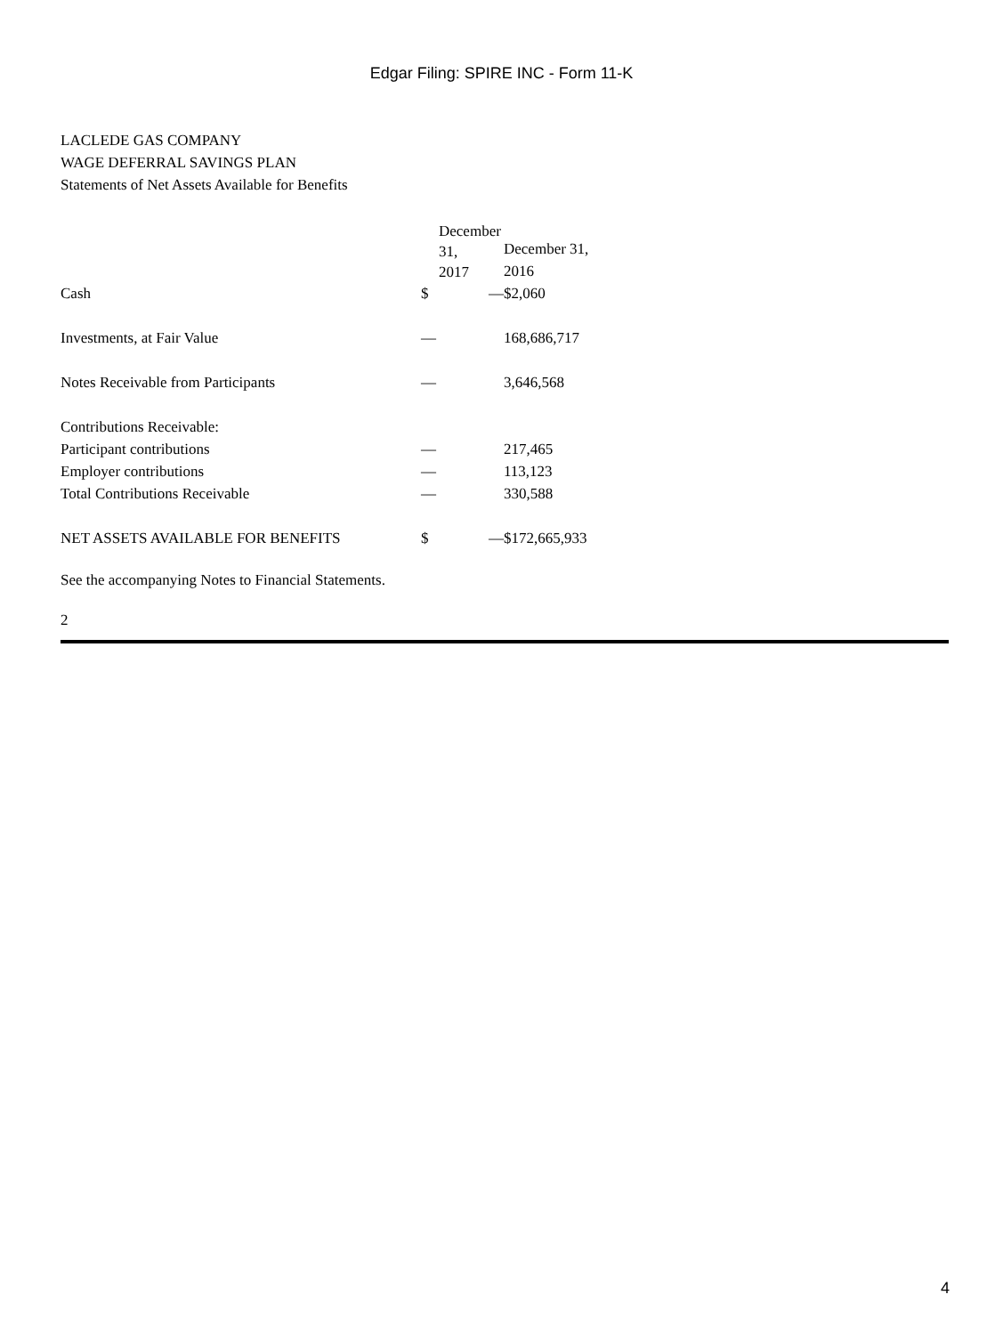Edgar Filing: SPIRE INC - Form 11-K
LACLEDE GAS COMPANY
WAGE DEFERRAL SAVINGS PLAN
Statements of Net Assets Available for Benefits
| | | December 31, 2017 | December 31, 2016 |
| --- | --- | --- | --- |
| Cash | $ | — | $2,060 |
| Investments, at Fair Value | — | | 168,686,717 |
| Notes Receivable from Participants | — | | 3,646,568 |
| Contributions Receivable: | | | |
| Participant contributions | — | | 217,465 |
| Employer contributions | — | | 113,123 |
| Total Contributions Receivable | — | | 330,588 |
| NET ASSETS AVAILABLE FOR BENEFITS | $ | — | $172,665,933 |
See the accompanying Notes to Financial Statements.
2
4